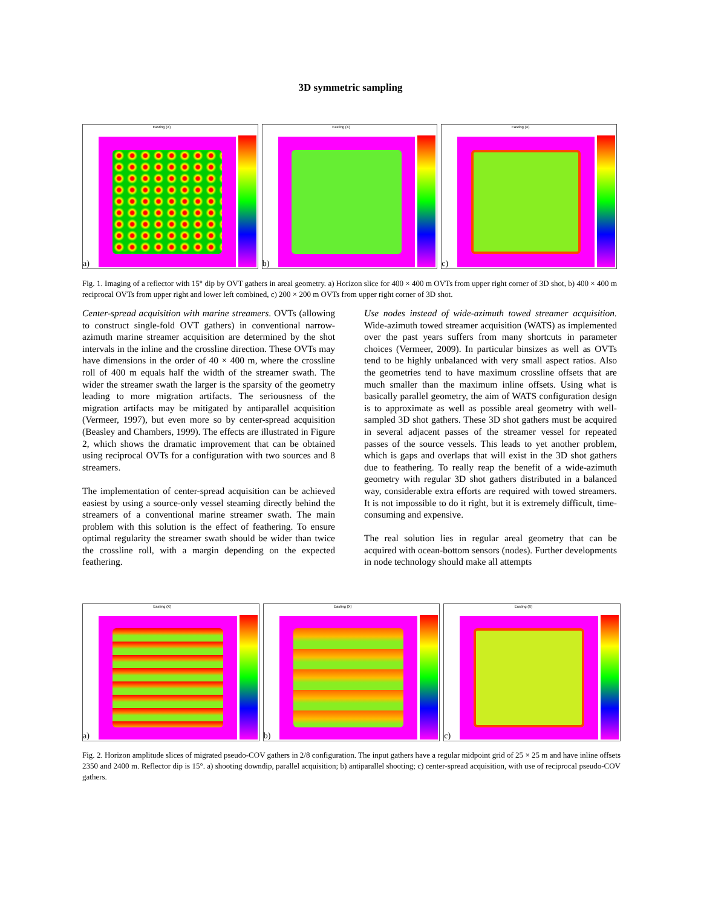3D symmetric sampling
Easting (X)
a)
Easting (X)
b)
Easting (X)
c)
Fig. 1. Imaging of a reflector with 15° dip by OVT gathers in areal geometry. a) Horizon slice for 400 × 400 m OVTs from upper right corner of 3D shot, b) 400 × 400 m reciprocal OVTs from upper right and lower left combined, c) 200 × 200 m OVTs from upper right corner of 3D shot.
Center-spread acquisition with marine streamers. OVTs (allowing to construct single-fold OVT gathers) in conventional narrow-azimuth marine streamer acquisition are determined by the shot intervals in the inline and the crossline direction. These OVTs may have dimensions in the order of 40 × 400 m, where the crossline roll of 400 m equals half the width of the streamer swath. The wider the streamer swath the larger is the sparsity of the geometry leading to more migration artifacts. The seriousness of the migration artifacts may be mitigated by antiparallel acquisition (Vermeer, 1997), but even more so by center-spread acquisition (Beasley and Chambers, 1999). The effects are illustrated in Figure 2, which shows the dramatic improvement that can be obtained using reciprocal OVTs for a configuration with two sources and 8 streamers.
The implementation of center-spread acquisition can be achieved easiest by using a source-only vessel steaming directly behind the streamers of a conventional marine streamer swath. The main problem with this solution is the effect of feathering. To ensure optimal regularity the streamer swath should be wider than twice the crossline roll, with a margin depending on the expected feathering.
Use nodes instead of wide-azimuth towed streamer acquisition. Wide-azimuth towed streamer acquisition (WATS) as implemented over the past years suffers from many shortcuts in parameter choices (Vermeer, 2009). In particular binsizes as well as OVTs tend to be highly unbalanced with very small aspect ratios. Also the geometries tend to have maximum crossline offsets that are much smaller than the maximum inline offsets. Using what is basically parallel geometry, the aim of WATS configuration design is to approximate as well as possible areal geometry with well-sampled 3D shot gathers. These 3D shot gathers must be acquired in several adjacent passes of the streamer vessel for repeated passes of the source vessels. This leads to yet another problem, which is gaps and overlaps that will exist in the 3D shot gathers due to feathering. To really reap the benefit of a wide-azimuth geometry with regular 3D shot gathers distributed in a balanced way, considerable extra efforts are required with towed streamers. It is not impossible to do it right, but it is extremely difficult, time-consuming and expensive.
The real solution lies in regular areal geometry that can be acquired with ocean-bottom sensors (nodes). Further developments in node technology should make all attempts
Easting (X)
a)
Easting (X)
b)
Easting (X)
c)
Fig. 2. Horizon amplitude slices of migrated pseudo-COV gathers in 2/8 configuration. The input gathers have a regular midpoint grid of 25 × 25 m and have inline offsets 2350 and 2400 m. Reflector dip is 15°. a) shooting downdip, parallel acquisition; b) antiparallel shooting; c) center-spread acquisition, with use of reciprocal pseudo-COV gathers.